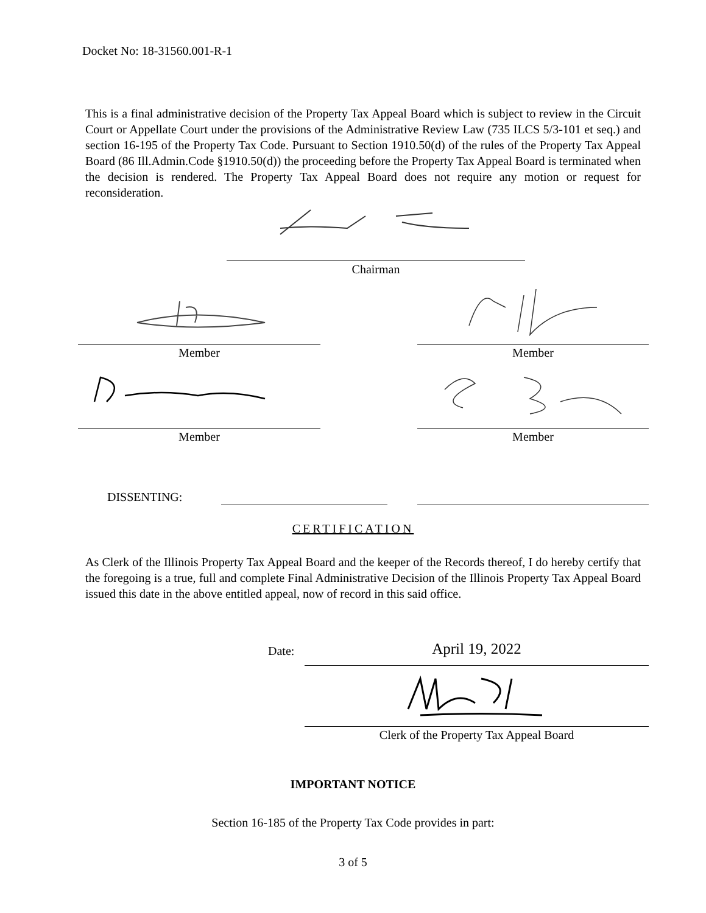Docket No: 18-31560.001-R-1
This is a final administrative decision of the Property Tax Appeal Board which is subject to review in the Circuit Court or Appellate Court under the provisions of the Administrative Review Law (735 ILCS 5/3-101 et seq.) and section 16-195 of the Property Tax Code. Pursuant to Section 1910.50(d) of the rules of the Property Tax Appeal Board (86 Ill.Admin.Code §1910.50(d)) the proceeding before the Property Tax Appeal Board is terminated when the decision is rendered. The Property Tax Appeal Board does not require any motion or request for reconsideration.
Chairman
Member Member
Member Member
DISSENTING:
CERTIFICATION
As Clerk of the Illinois Property Tax Appeal Board and the keeper of the Records thereof, I do hereby certify that the foregoing is a true, full and complete Final Administrative Decision of the Illinois Property Tax Appeal Board issued this date in the above entitled appeal, now of record in this said office.
Date: April 19, 2022
Clerk of the Property Tax Appeal Board
IMPORTANT NOTICE
Section 16-185 of the Property Tax Code provides in part:
3 of 5